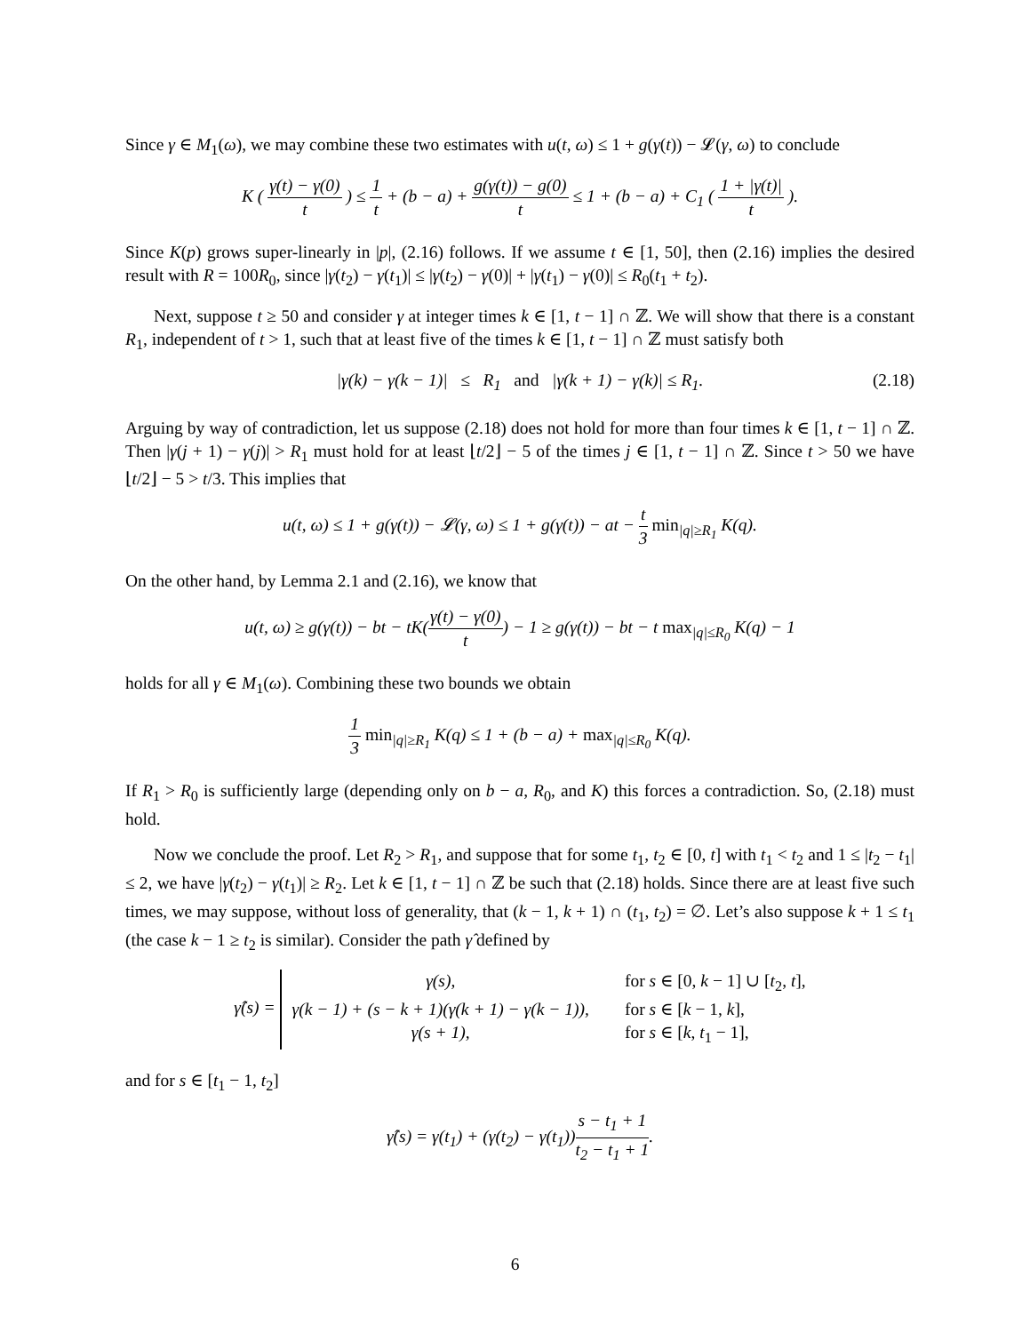Since γ ∈ M<sub>1</sub>(ω), we may combine these two estimates with u(t, ω) ≤ 1 + g(γ(t)) − 𝓛(γ, ω) to conclude
K ( γ(t) − γ(0) t ) ≤ 1 t + (b − a) + g(γ(t)) − g(0) t ≤ 1 + (b − a) + C<sub>1</sub> ( 1 + |γ(t)| t ).
Since K(p) grows super-linearly in |p|, (2.16) follows. If we assume t ∈ [1, 50], then (2.16) implies the desired result with R = 100R<sub>0</sub>, since |γ(t<sub>2</sub>) − γ(t<sub>1</sub>)| ≤ |γ(t<sub>2</sub>) − γ(0)| + |γ(t<sub>1</sub>) − γ(0)| ≤ R<sub>0</sub>(t<sub>1</sub> + t<sub>2</sub>).
Next, suppose t ≥ 50 and consider γ at integer times k ∈ [1, t − 1] ∩ ℤ. We will show that there is a constant R<sub>1</sub>, independent of t > 1, such that at least five of the times k ∈ [1, t − 1] ∩ ℤ must satisfy both
|γ(k) − γ(k − 1)| ≤ R<sub>1</sub> and |γ(k + 1) − γ(k)| ≤ R<sub>1</sub>. (2.18)
Arguing by way of contradiction, let us suppose (2.18) does not hold for more than four times k ∈ [1, t − 1] ∩ ℤ. Then |γ(j + 1) − γ(j)| > R<sub>1</sub> must hold for at least ⌊t/2⌋ − 5 of the times j ∈ [1, t − 1] ∩ ℤ. Since t > 50 we have ⌊t/2⌋ − 5 > t/3. This implies that
u(t, ω) ≤ 1 + g(γ(t)) − 𝓛(γ, ω) ≤ 1 + g(γ(t)) − at − t 3 min<sub>|q|≥R<sub>1</sub></sub> K(q).
On the other hand, by Lemma 2.1 and (2.16), we know that
u(t, ω) ≥ g(γ(t)) − bt − tK(γ(t) − γ(0) t) − 1 ≥ g(γ(t)) − bt − t max<sub>|q|≤R<sub>0</sub></sub> K(q) − 1
holds for all γ ∈ M<sub>1</sub>(ω). Combining these two bounds we obtain
1 3 min<sub>|q|≥R<sub>1</sub></sub> K(q) ≤ 1 + (b − a) + max<sub>|q|≤R<sub>0</sub></sub> K(q).
If R<sub>1</sub> > R<sub>0</sub> is sufficiently large (depending only on b − a, R<sub>0</sub>, and K) this forces a contradiction. So, (2.18) must hold.
Now we conclude the proof. Let R<sub>2</sub> > R<sub>1</sub>, and suppose that for some t<sub>1</sub>, t<sub>2</sub> ∈ [0, t] with t<sub>1</sub> < t<sub>2</sub> and 1 ≤ |t<sub>2</sub> − t<sub>1</sub>| ≤ 2, we have |γ(t<sub>2</sub>) − γ(t<sub>1</sub>)| ≥ R<sub>2</sub>. Let k ∈ [1, t − 1] ∩ ℤ be such that (2.18) holds. Since there are at least five such times, we may suppose, without loss of generality, that (k − 1, k + 1) ∩ (t<sub>1</sub>, t<sub>2</sub>) = ∅. Let’s also suppose k + 1 ≤ t<sub>1</sub> (the case k − 1 ≥ t<sub>2</sub> is similar). Consider the path γ̂ defined by
γ̂(s) = γ(s), for s ∈ [0, k − 1] ∪ [t<sub>2</sub>, t], γ(k − 1) + (s − k + 1)(γ(k + 1) − γ(k − 1)), for s ∈ [k − 1, k], γ(s + 1), for s ∈ [k, t<sub>1</sub> − 1],
and for s ∈ [t<sub>1</sub> − 1, t<sub>2</sub>]
γ̂(s) = γ(t<sub>1</sub>) + (γ(t<sub>2</sub>) − γ(t<sub>1</sub>))s − t<sub>1</sub> + 1 t<sub>2</sub> − t<sub>1</sub> + 1.
6